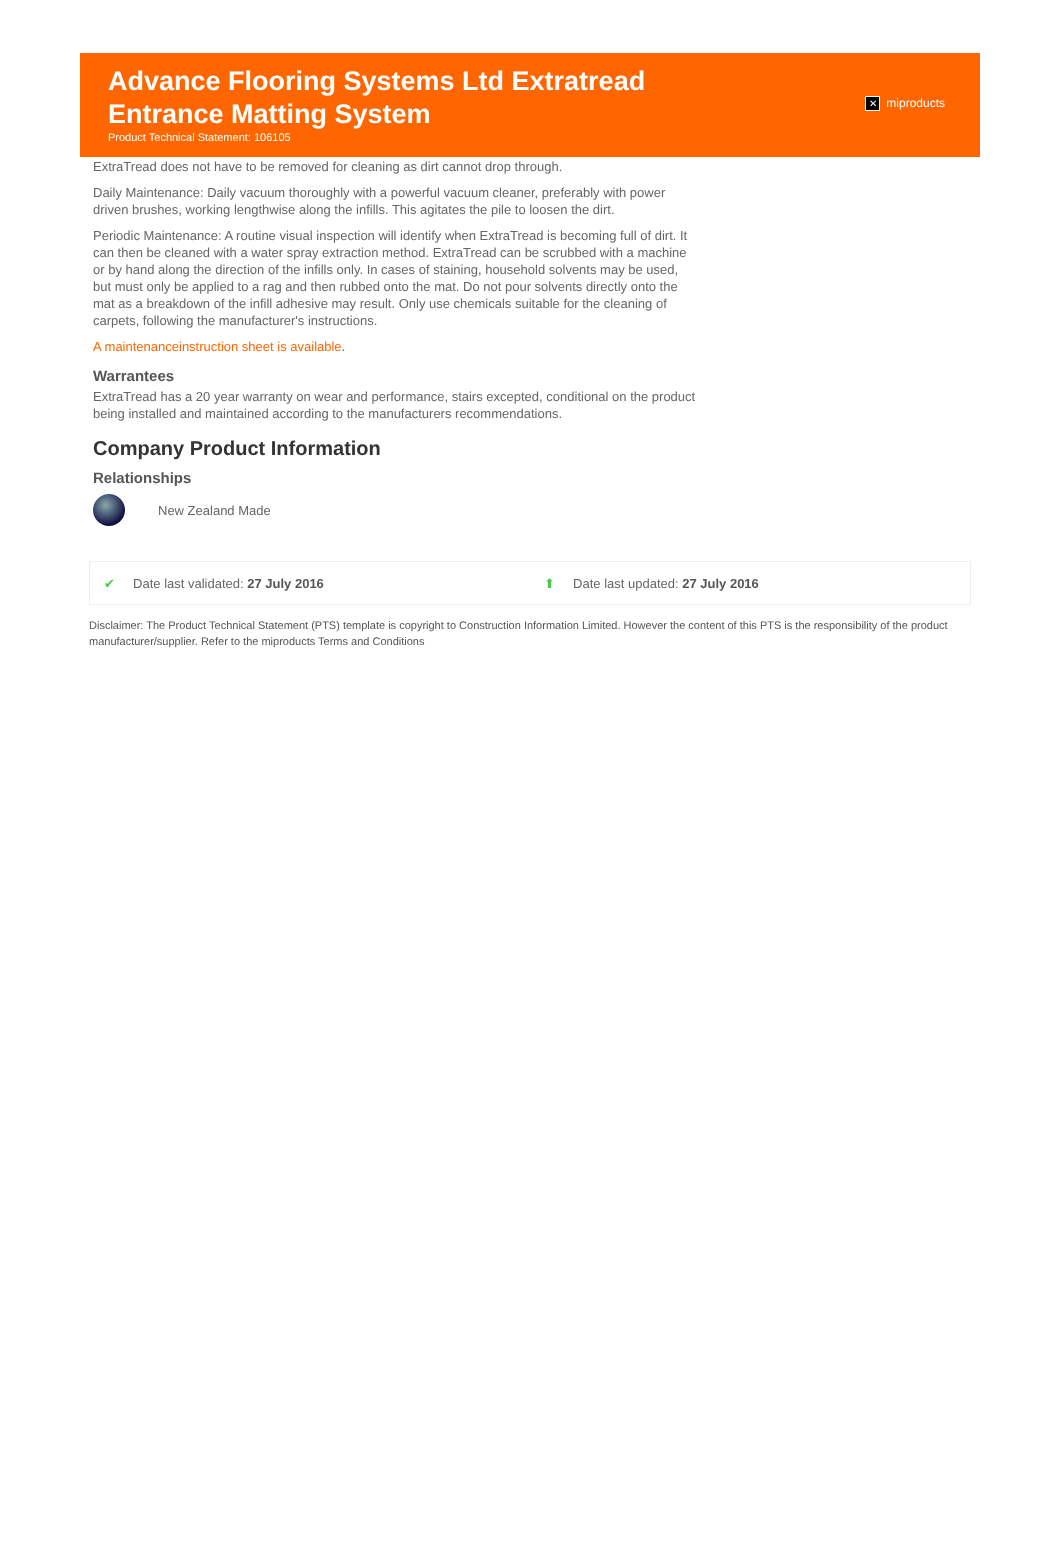Advance Flooring Systems Ltd Extratread
Entrance Matting System
Product Technical Statement: 106105
✕ miproducts
ExtraTread does not have to be removed for cleaning as dirt cannot drop through.
Daily Maintenance: Daily vacuum thoroughly with a powerful vacuum cleaner, preferably with power driven brushes, working lengthwise along the infills. This agitates the pile to loosen the dirt.
Periodic Maintenance: A routine visual inspection will identify when ExtraTread is becoming full of dirt. It can then be cleaned with a water spray extraction method. ExtraTread can be scrubbed with a machine or by hand along the direction of the infills only. In cases of staining, household solvents may be used, but must only be applied to a rag and then rubbed onto the mat. Do not pour solvents directly onto the mat as a breakdown of the infill adhesive may result. Only use chemicals suitable for the cleaning of carpets, following the manufacturer's instructions.
A maintenanceinstruction sheet is available.
Warrantees
ExtraTread has a 20 year warranty on wear and performance, stairs excepted, conditional on the product being installed and maintained according to the manufacturers recommendations.
Company Product Information
Relationships
New Zealand Made
✔ Date last validated: 27 July 2016 ⬆ Date last updated: 27 July 2016
Disclaimer: The Product Technical Statement (PTS) template is copyright to Construction Information Limited. However the content of this PTS is the responsibility of the product manufacturer/supplier. Refer to the miproducts Terms and Conditions